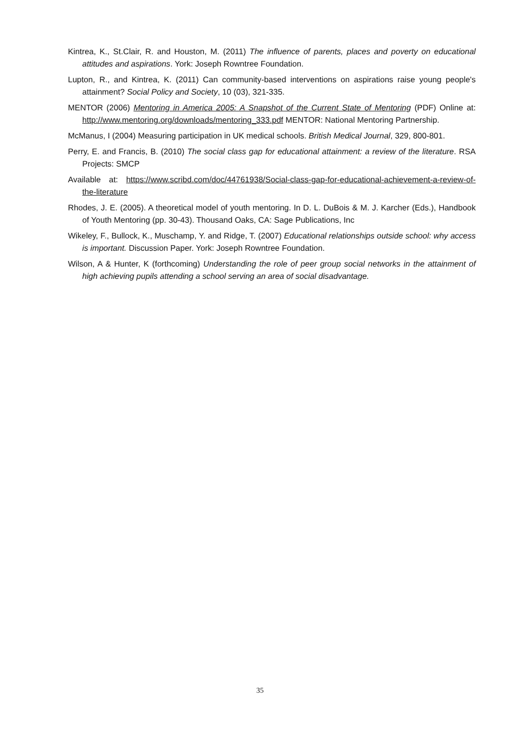Kintrea, K., St.Clair, R. and Houston, M. (2011) The influence of parents, places and poverty on educational attitudes and aspirations. York: Joseph Rowntree Foundation.
Lupton, R., and Kintrea, K. (2011) Can community-based interventions on aspirations raise young people's attainment? Social Policy and Society, 10 (03), 321-335.
MENTOR (2006) Mentoring in America 2005: A Snapshot of the Current State of Mentoring (PDF) Online at: http://www.mentoring.org/downloads/mentoring_333.pdf MENTOR: National Mentoring Partnership.
McManus, I (2004) Measuring participation in UK medical schools. British Medical Journal, 329, 800-801.
Perry, E. and Francis, B. (2010) The social class gap for educational attainment: a review of the literature. RSA Projects: SMCP
Available at: https://www.scribd.com/doc/44761938/Social-class-gap-for-educational-achievement-a-review-of-the-literature
Rhodes, J. E. (2005). A theoretical model of youth mentoring. In D. L. DuBois & M. J. Karcher (Eds.), Handbook of Youth Mentoring (pp. 30-43). Thousand Oaks, CA: Sage Publications, Inc
Wikeley, F., Bullock, K., Muschamp, Y. and Ridge, T. (2007) Educational relationships outside school: why access is important. Discussion Paper. York: Joseph Rowntree Foundation.
Wilson, A & Hunter, K (forthcoming) Understanding the role of peer group social networks in the attainment of high achieving pupils attending a school serving an area of social disadvantage.
35